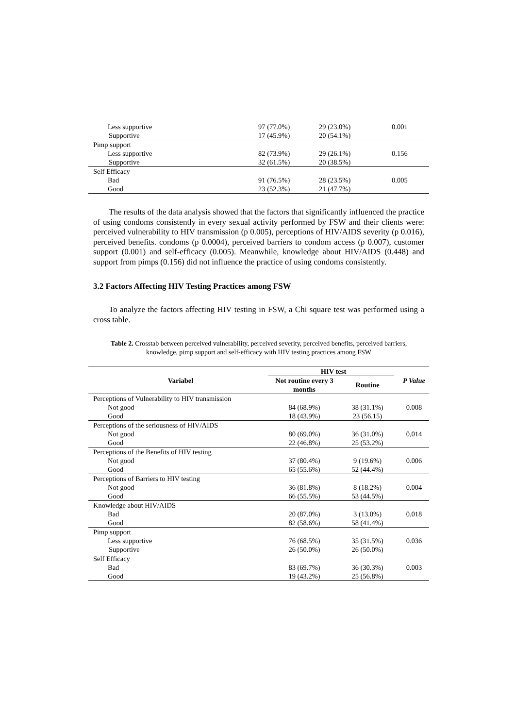| Less supportive | 97 (77.0%) | 29 (23.0%) | 0.001 |
| Supportive | 17 (45.9%) | 20 (54.1%) | |
| Pimp support | | | |
| Less supportive | 82 (73.9%) | 29 (26.1%) | 0.156 |
| Supportive | 32 (61.5%) | 20 (38.5%) | |
| Self Efficacy | | | |
| Bad | 91 (76.5%) | 28 (23.5%) | 0.005 |
| Good | 23 (52.3%) | 21 (47.7%) | |
The results of the data analysis showed that the factors that significantly influenced the practice of using condoms consistently in every sexual activity performed by FSW and their clients were: perceived vulnerability to HIV transmission (p 0.005), perceptions of HIV/AIDS severity (p 0.016), perceived benefits. condoms (p 0.0004), perceived barriers to condom access (p 0.007), customer support (0.001) and self-efficacy (0.005). Meanwhile, knowledge about HIV/AIDS (0.448) and support from pimps (0.156) did not influence the practice of using condoms consistently.
3.2 Factors Affecting HIV Testing Practices among FSW
To analyze the factors affecting HIV testing in FSW, a Chi square test was performed using a cross table.
Table 2. Crosstab between perceived vulnerability, perceived severity, perceived benefits, perceived barriers, knowledge, pimp support and self-efficacy with HIV testing practices among FSW
| Variabel | HIV test | | P Value |
| --- | --- | --- | --- |
| | Not routine every 3 months | Routine | |
| Perceptions of Vulnerability to HIV transmission | | | |
| Not good | 84 (68.9%) | 38 (31.1%) | 0.008 |
| Good | 18 (43.9%) | 23 (56.15) | |
| Perceptions of the seriousness of HIV/AIDS | | | |
| Not good | 80 (69.0%) | 36 (31.0%) | 0,014 |
| Good | 22 (46.8%) | 25 (53.2%) | |
| Perceptions of the Benefits of HIV testing | | | |
| Not good | 37 (80.4%) | 9 (19.6%) | 0.006 |
| Good | 65 (55.6%) | 52 (44.4%) | |
| Perceptions of Barriers to HIV testing | | | |
| Not good | 36 (81.8%) | 8 (18.2%) | 0.004 |
| Good | 66 (55.5%) | 53 (44.5%) | |
| Knowledge about HIV/AIDS | | | |
| Bad | 20 (87.0%) | 3 (13.0%) | 0.018 |
| Good | 82 (58.6%) | 58 (41.4%) | |
| Pimp support | | | |
| Less supportive | 76 (68.5%) | 35 (31.5%) | 0.036 |
| Supportive | 26 (50.0%) | 26 (50.0%) | |
| Self Efficacy | | | |
| Bad | 83 (69.7%) | 36 (30.3%) | 0.003 |
| Good | 19 (43.2%) | 25 (56.8%) | |